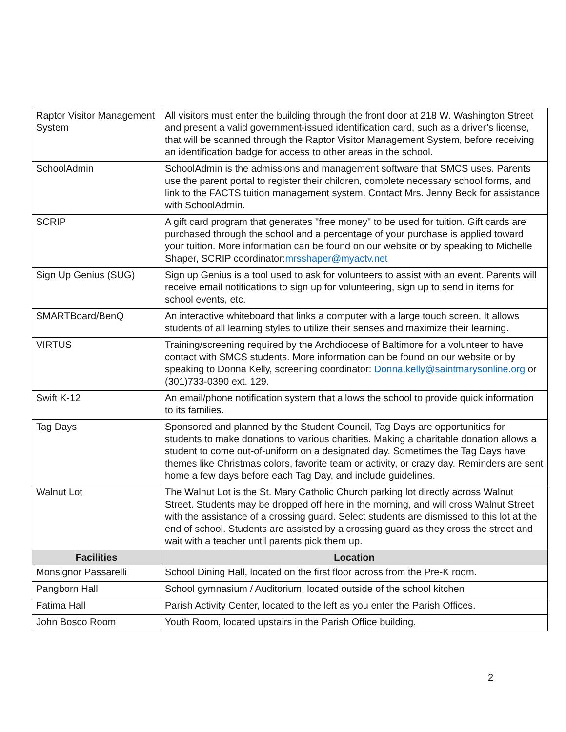| Raptor Visitor Management System | All visitors must enter the building through the front door at 218 W. Washington Street and present a valid government-issued identification card, such as a driver’s license, that will be scanned through the Raptor Visitor Management System, before receiving an identification badge for access to other areas in the school. |
| SchoolAdmin | SchoolAdmin is the admissions and management software that SMCS uses. Parents use the parent portal to register their children, complete necessary school forms, and link to the FACTS tuition management system. Contact Mrs. Jenny Beck for assistance with SchoolAdmin. |
| SCRIP | A gift card program that generates "free money" to be used for tuition. Gift cards are purchased through the school and a percentage of your purchase is applied toward your tuition. More information can be found on our website or by speaking to Michelle Shaper, SCRIP coordinator: mrsshaper@myactv.net |
| Sign Up Genius (SUG) | Sign up Genius is a tool used to ask for volunteers to assist with an event. Parents will receive email notifications to sign up for volunteering, sign up to send in items for school events, etc. |
| SMARTBoard/BenQ | An interactive whiteboard that links a computer with a large touch screen. It allows students of all learning styles to utilize their senses and maximize their learning. |
| VIRTUS | Training/screening required by the Archdiocese of Baltimore for a volunteer to have contact with SMCS students. More information can be found on our website or by speaking to Donna Kelly, screening coordinator: Donna.kelly@saintmarysonline.org or (301)733-0390 ext. 129. |
| Swift K-12 | An email/phone notification system that allows the school to provide quick information to its families. |
| Tag Days | Sponsored and planned by the Student Council, Tag Days are opportunities for students to make donations to various charities. Making a charitable donation allows a student to come out-of-uniform on a designated day. Sometimes the Tag Days have themes like Christmas colors, favorite team or activity, or crazy day. Reminders are sent home a few days before each Tag Day, and include guidelines. |
| Walnut Lot | The Walnut Lot is the St. Mary Catholic Church parking lot directly across Walnut Street. Students may be dropped off here in the morning, and will cross Walnut Street with the assistance of a crossing guard. Select students are dismissed to this lot at the end of school. Students are assisted by a crossing guard as they cross the street and wait with a teacher until parents pick them up. |
| Facilities | Location |
| Monsignor Passarelli | School Dining Hall, located on the first floor across from the Pre-K room. |
| Pangborn Hall | School gymnasium / Auditorium, located outside of the school kitchen |
| Fatima Hall | Parish Activity Center, located to the left as you enter the Parish Offices. |
| John Bosco Room | Youth Room, located upstairs in the Parish Office building. |
2